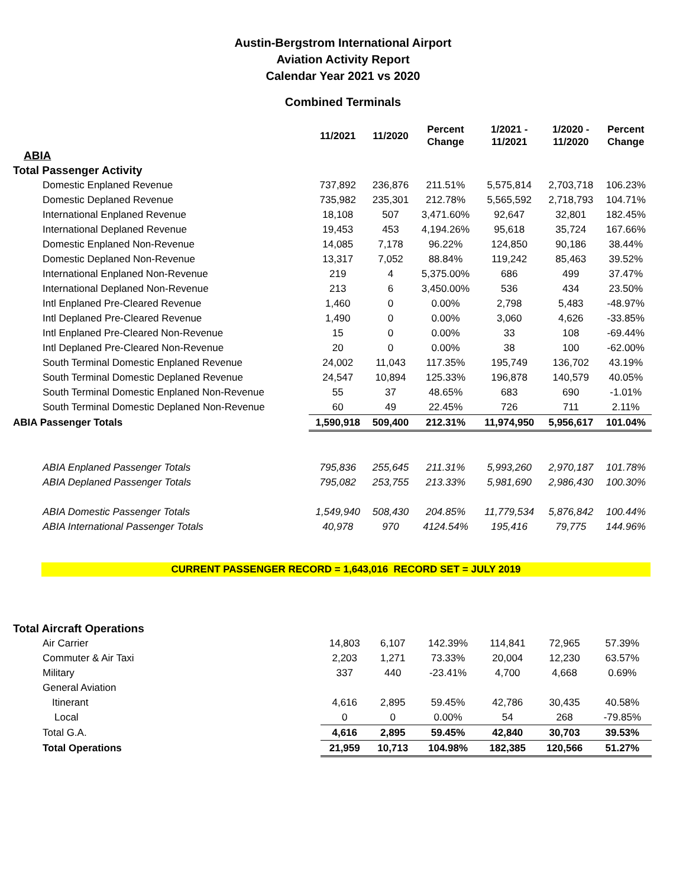Austin-Bergstrom International Airport
Aviation Activity Report
Calendar Year 2021 vs 2020
Combined Terminals
| | 11/2021 | 11/2020 | Percent Change | 1/2021 - 11/2021 | 1/2020 - 11/2020 | Percent Change |
| --- | --- | --- | --- | --- | --- | --- |
| ABIA | | | | | | |
| Total Passenger Activity | | | | | | |
| Domestic Enplaned Revenue | 737,892 | 236,876 | 211.51% | 5,575,814 | 2,703,718 | 106.23% |
| Domestic Deplaned Revenue | 735,982 | 235,301 | 212.78% | 5,565,592 | 2,718,793 | 104.71% |
| International Enplaned Revenue | 18,108 | 507 | 3,471.60% | 92,647 | 32,801 | 182.45% |
| International Deplaned Revenue | 19,453 | 453 | 4,194.26% | 95,618 | 35,724 | 167.66% |
| Domestic Enplaned Non-Revenue | 14,085 | 7,178 | 96.22% | 124,850 | 90,186 | 38.44% |
| Domestic Deplaned Non-Revenue | 13,317 | 7,052 | 88.84% | 119,242 | 85,463 | 39.52% |
| International Enplaned Non-Revenue | 219 | 4 | 5,375.00% | 686 | 499 | 37.47% |
| International Deplaned Non-Revenue | 213 | 6 | 3,450.00% | 536 | 434 | 23.50% |
| Intl Enplaned Pre-Cleared Revenue | 1,460 | 0 | 0.00% | 2,798 | 5,483 | -48.97% |
| Intl Deplaned Pre-Cleared Revenue | 1,490 | 0 | 0.00% | 3,060 | 4,626 | -33.85% |
| Intl Enplaned Pre-Cleared Non-Revenue | 15 | 0 | 0.00% | 33 | 108 | -69.44% |
| Intl Deplaned Pre-Cleared Non-Revenue | 20 | 0 | 0.00% | 38 | 100 | -62.00% |
| South Terminal Domestic Enplaned Revenue | 24,002 | 11,043 | 117.35% | 195,749 | 136,702 | 43.19% |
| South Terminal Domestic Deplaned Revenue | 24,547 | 10,894 | 125.33% | 196,878 | 140,579 | 40.05% |
| South Terminal Domestic Enplaned Non-Revenue | 55 | 37 | 48.65% | 683 | 690 | -1.01% |
| South Terminal Domestic Deplaned Non-Revenue | 60 | 49 | 22.45% | 726 | 711 | 2.11% |
| ABIA Passenger Totals | 1,590,918 | 509,400 | 212.31% | 11,974,950 | 5,956,617 | 101.04% |
| ABIA Enplaned Passenger Totals | 795,836 | 255,645 | 211.31% | 5,993,260 | 2,970,187 | 101.78% |
| ABIA Deplaned Passenger Totals | 795,082 | 253,755 | 213.33% | 5,981,690 | 2,986,430 | 100.30% |
| ABIA Domestic Passenger Totals | 1,549,940 | 508,430 | 204.85% | 11,779,534 | 5,876,842 | 100.44% |
| ABIA International Passenger Totals | 40,978 | 970 | 4124.54% | 195,416 | 79,775 | 144.96% |
CURRENT PASSENGER RECORD = 1,643,016 RECORD SET = JULY 2019
| Total Aircraft Operations | | | | | | |
| Air Carrier | 14,803 | 6,107 | 142.39% | 114,841 | 72,965 | 57.39% |
| Commuter & Air Taxi | 2,203 | 1,271 | 73.33% | 20,004 | 12,230 | 63.57% |
| Military | 337 | 440 | -23.41% | 4,700 | 4,668 | 0.69% |
| General Aviation | | | | | | |
| Itinerant | 4,616 | 2,895 | 59.45% | 42,786 | 30,435 | 40.58% |
| Local | 0 | 0 | 0.00% | 54 | 268 | -79.85% |
| Total G.A. | 4,616 | 2,895 | 59.45% | 42,840 | 30,703 | 39.53% |
| Total Operations | 21,959 | 10,713 | 104.98% | 182,385 | 120,566 | 51.27% |